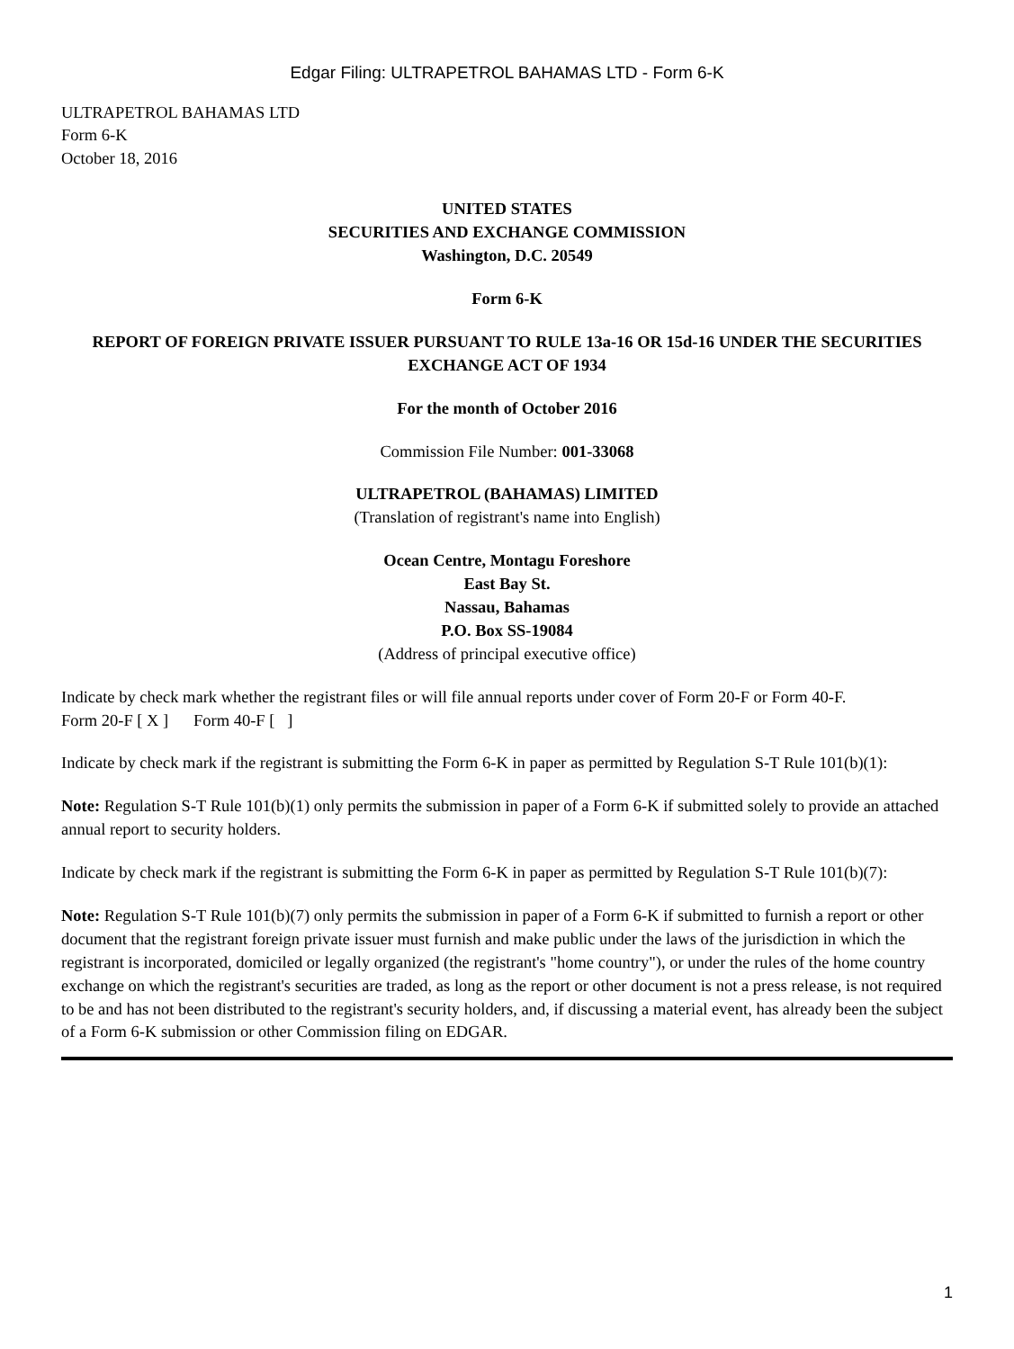Edgar Filing: ULTRAPETROL BAHAMAS LTD - Form 6-K
ULTRAPETROL BAHAMAS LTD
Form 6-K
October 18, 2016
UNITED STATES
SECURITIES AND EXCHANGE COMMISSION
Washington, D.C. 20549
Form 6-K
REPORT OF FOREIGN PRIVATE ISSUER PURSUANT TO RULE 13a-16 OR 15d-16 UNDER THE SECURITIES EXCHANGE ACT OF 1934
For the month of October 2016
Commission File Number: 001-33068
ULTRAPETROL (BAHAMAS) LIMITED
(Translation of registrant's name into English)
Ocean Centre, Montagu Foreshore
East Bay St.
Nassau, Bahamas
P.O. Box SS-19084
(Address of principal executive office)
Indicate by check mark whether the registrant files or will file annual reports under cover of Form 20-F or Form 40-F.
Form 20-F [ X ] Form 40-F [ ]
Indicate by check mark if the registrant is submitting the Form 6-K in paper as permitted by Regulation S-T Rule 101(b)(1):
Note: Regulation S-T Rule 101(b)(1) only permits the submission in paper of a Form 6-K if submitted solely to provide an attached annual report to security holders.
Indicate by check mark if the registrant is submitting the Form 6-K in paper as permitted by Regulation S-T Rule 101(b)(7):
Note: Regulation S-T Rule 101(b)(7) only permits the submission in paper of a Form 6-K if submitted to furnish a report or other document that the registrant foreign private issuer must furnish and make public under the laws of the jurisdiction in which the registrant is incorporated, domiciled or legally organized (the registrant's "home country"), or under the rules of the home country exchange on which the registrant's securities are traded, as long as the report or other document is not a press release, is not required to be and has not been distributed to the registrant's security holders, and, if discussing a material event, has already been the subject of a Form 6-K submission or other Commission filing on EDGAR.
1